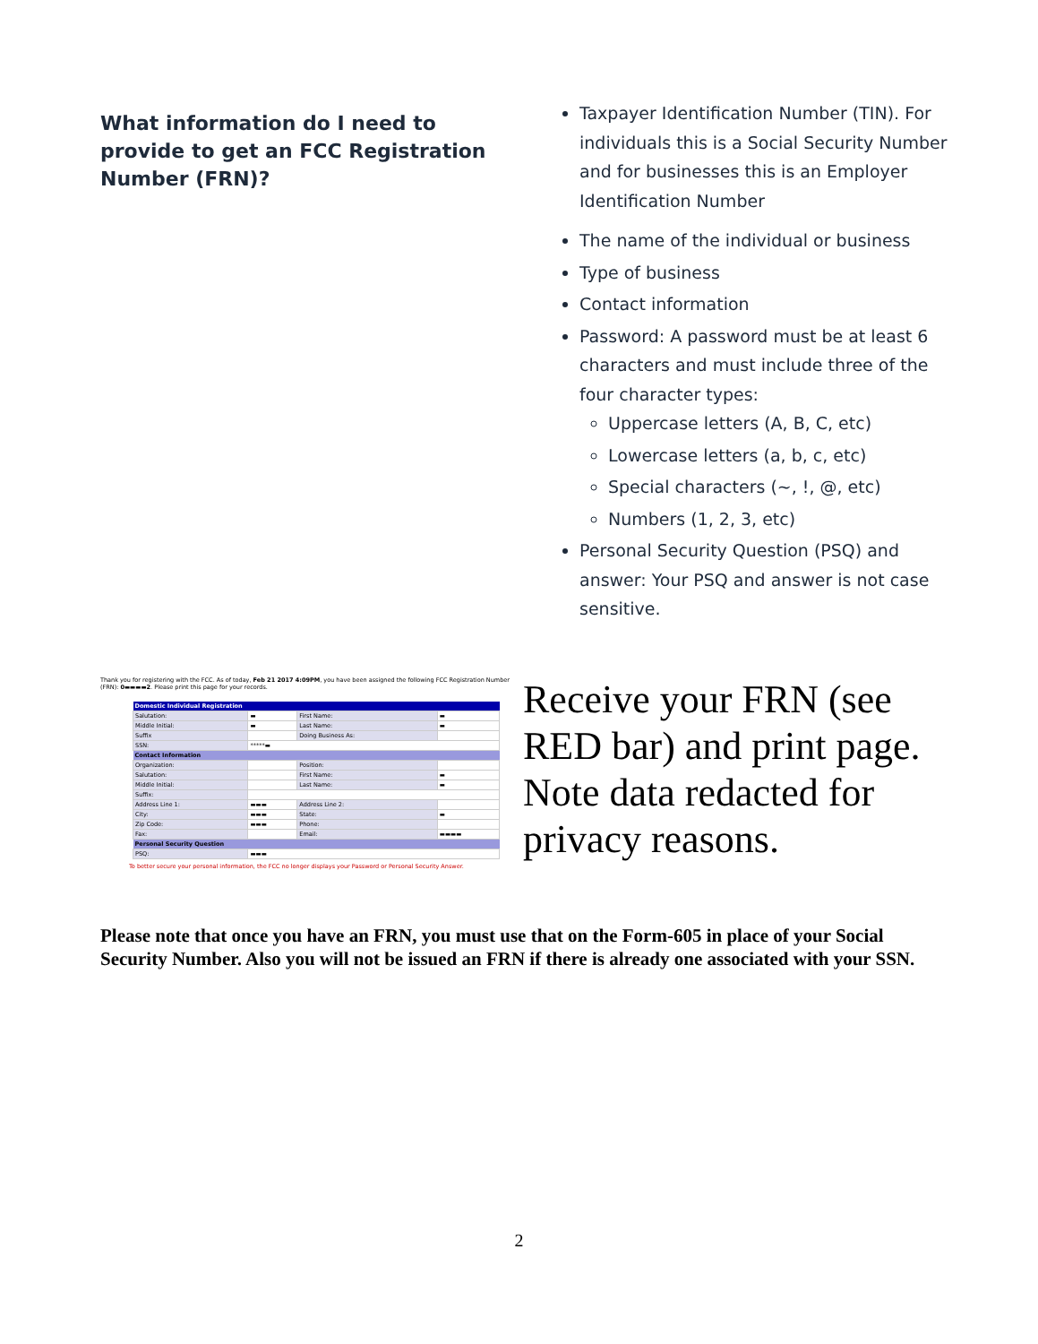What information do I need to provide to get an FCC Registration Number (FRN)?
Taxpayer Identification Number (TIN). For individuals this is a Social Security Number and for businesses this is an Employer Identification Number
The name of the individual or business
Type of business
Contact information
Password: A password must be at least 6 characters and must include three of the four character types:
Uppercase letters (A, B, C, etc)
Lowercase letters (a, b, c, etc)
Special characters (~, !, @, etc)
Numbers (1, 2, 3, etc)
Personal Security Question (PSQ) and answer: Your PSQ and answer is not case sensitive.
Thank you for registering with the FCC. As of today, Feb 21 2017 4:09PM, you have been assigned the following FCC Registration Number (FRN): 0▬▬▬▬2. Please print this page for your records.
| Domestic Individual Registration | | | |
| --- | --- | --- | --- |
| Salutation: | ▬ | First Name: | ▬ |
| Middle Initial: | ▬ | Last Name: | ▬ |
| Suffix | | Doing Business As: | |
| SSN: | *****▬ | | |
| Contact Information | | | |
| Organization: | | Position: | |
| Salutation: | | First Name: | ▬ |
| Middle Initial: | | Last Name: | ▬ |
| Suffix: | | | |
| Address Line 1: | ▬▬▬ | Address Line 2: | |
| City: | ▬▬▬ | State: | ▬ |
| Zip Code: | ▬▬▬ | Phone: | |
| Fax: | | Email: | ▬▬▬▬ |
| Personal Security Question | | | |
| PSQ: | ▬▬▬ | | |
To better secure your personal information, the FCC no longer displays your Password or Personal Security Answer.
Receive your FRN (see RED bar) and print page. Note data redacted for privacy reasons.
Please note that once you have an FRN, you must use that on the Form-605 in place of your Social Security Number. Also you will not be issued an FRN if there is already one associated with your SSN.
2